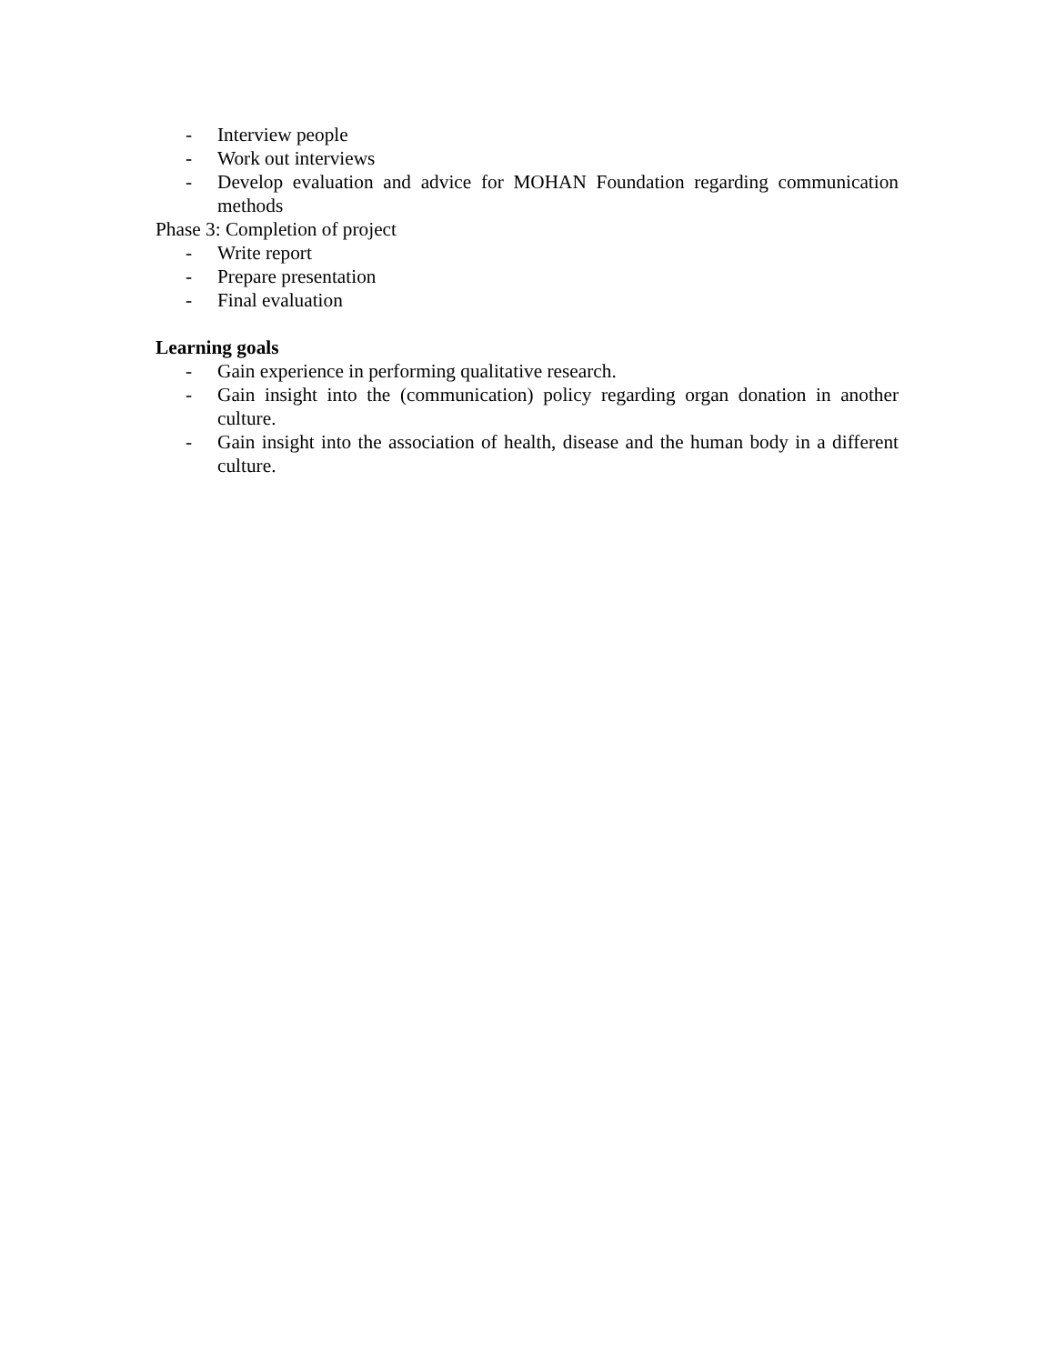- Interview people
- Work out interviews
- Develop evaluation and advice for MOHAN Foundation regarding communication methods
Phase 3: Completion of project
- Write report
- Prepare presentation
- Final evaluation
Learning goals
- Gain experience in performing qualitative research.
- Gain insight into the (communication) policy regarding organ donation in another culture.
- Gain insight into the association of health, disease and the human body in a different culture.